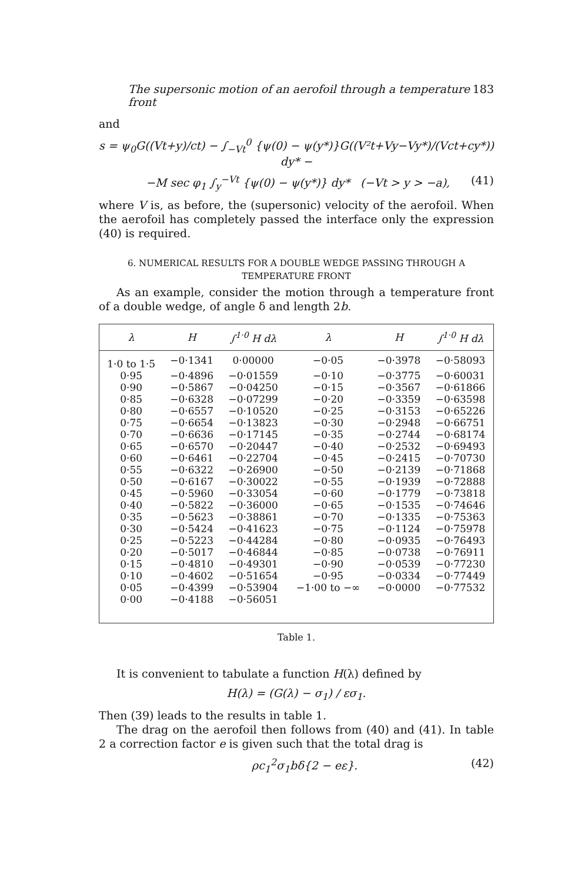The supersonic motion of an aerofoil through a temperature front 183
and
s = ψ<sub>0</sub>G((Vt+y)/ct) − ∫<sub>−Vt</sub><sup>0</sup> {ψ(0) − ψ(y*)}G((V²t+Vy−Vy*)/(Vct+cy*)) dy* −
−M sec φ<sub>1</sub> ∫<sub>y</sub><sup>−Vt</sup> {ψ(0) − ψ(y*)} dy* (−Vt > y > −a), (41)
where V is, as before, the (supersonic) velocity of the aerofoil. When the aerofoil has completely passed the interface only the expression (40) is required.
6. NUMERICAL RESULTS FOR A DOUBLE WEDGE PASSING THROUGH A
TEMPERATURE FRONT
As an example, consider the motion through a temperature front of a double wedge, of angle δ and length 2b.
| λ | H | ∫<sup>1·0</sup> H dλ | λ | H | ∫<sup>1·0</sup> H dλ |
| --- | --- | --- | --- | --- | --- |
| 1·0 to 1·5 | −0·1341 | 0·00000 | −0·05 | −0·3978 | −0·58093 |
| 0·95 | −0·4896 | −0·01559 | −0·10 | −0·3775 | −0·60031 |
| 0·90 | −0·5867 | −0·04250 | −0·15 | −0·3567 | −0·61866 |
| 0·85 | −0·6328 | −0·07299 | −0·20 | −0·3359 | −0·63598 |
| 0·80 | −0·6557 | −0·10520 | −0·25 | −0·3153 | −0·65226 |
| 0·75 | −0·6654 | −0·13823 | −0·30 | −0·2948 | −0·66751 |
| 0·70 | −0·6636 | −0·17145 | −0·35 | −0·2744 | −0·68174 |
| 0·65 | −0·6570 | −0·20447 | −0·40 | −0·2532 | −0·69493 |
| 0·60 | −0·6461 | −0·22704 | −0·45 | −0·2415 | −0·70730 |
| 0·55 | −0·6322 | −0·26900 | −0·50 | −0·2139 | −0·71868 |
| 0·50 | −0·6167 | −0·30022 | −0·55 | −0·1939 | −0·72888 |
| 0·45 | −0·5960 | −0·33054 | −0·60 | −0·1779 | −0·73818 |
| 0·40 | −0·5822 | −0·36000 | −0·65 | −0·1535 | −0·74646 |
| 0·35 | −0·5623 | −0·38861 | −0·70 | −0·1335 | −0·75363 |
| 0·30 | −0·5424 | −0·41623 | −0·75 | −0·1124 | −0·75978 |
| 0·25 | −0·5223 | −0·44284 | −0·80 | −0·0935 | −0·76493 |
| 0·20 | −0·5017 | −0·46844 | −0·85 | −0·0738 | −0·76911 |
| 0·15 | −0·4810 | −0·49301 | −0·90 | −0·0539 | −0·77230 |
| 0·10 | −0·4602 | −0·51654 | −0·95 | −0·0334 | −0·77449 |
| 0·05 | −0·4399 | −0·53904 | −1·00 to −∞ | −0·0000 | −0·77532 |
| 0·00 | −0·4188 | −0·56051 | | | |
Table 1.
It is convenient to tabulate a function H(λ) defined by
H(λ) = (G(λ) − σ<sub>1</sub>) / εσ<sub>1</sub>.
Then (39) leads to the results in table 1.
The drag on the aerofoil then follows from (40) and (41). In table 2 a correction factor e is given such that the total drag is
ρc<sub>1</sub><sup>2</sup>σ<sub>1</sub>bδ{2 − eε}. (42)